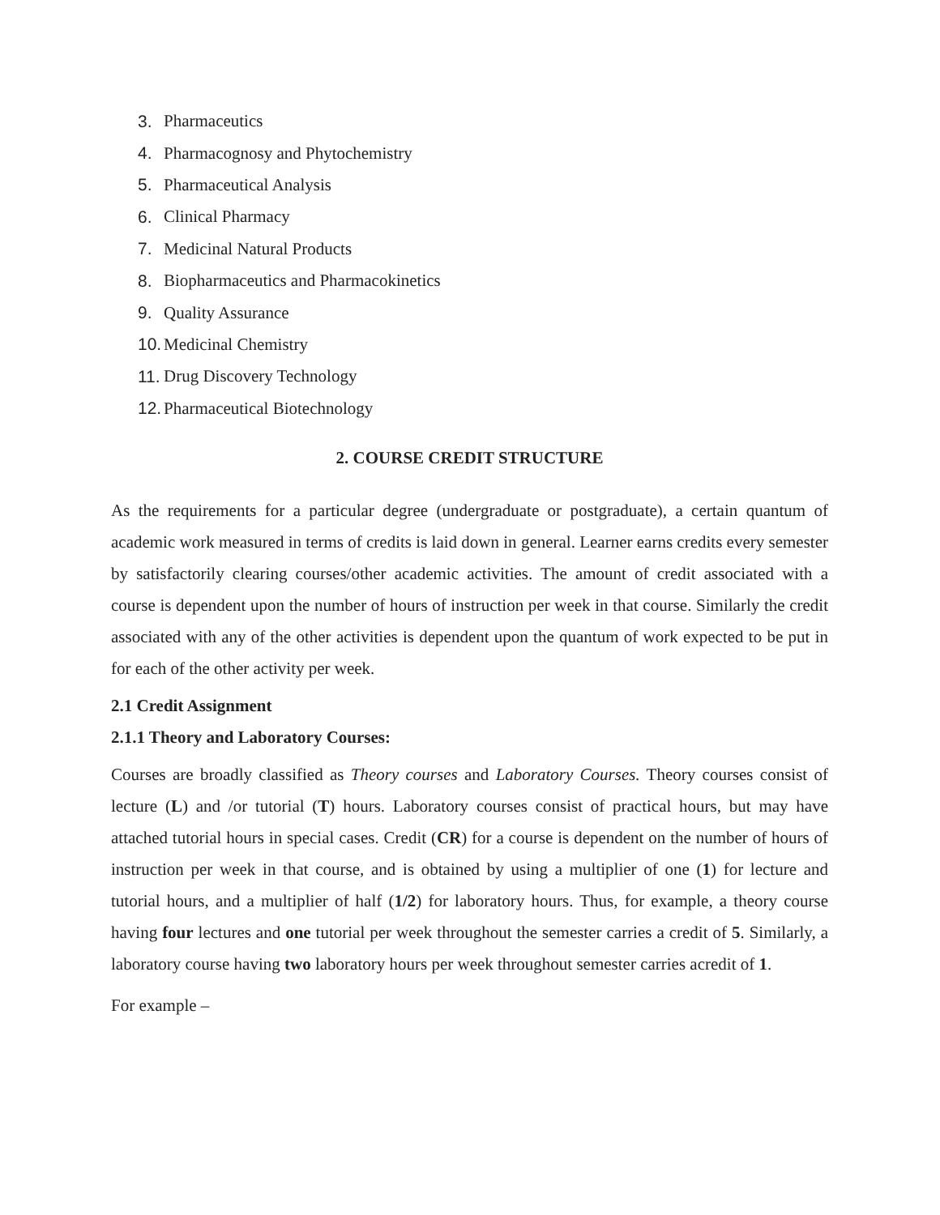3. Pharmaceutics
4. Pharmacognosy and Phytochemistry
5. Pharmaceutical Analysis
6. Clinical Pharmacy
7. Medicinal Natural Products
8. Biopharmaceutics and Pharmacokinetics
9. Quality Assurance
10. Medicinal Chemistry
11. Drug Discovery Technology
12. Pharmaceutical Biotechnology
2. COURSE CREDIT STRUCTURE
As the requirements for a particular degree (undergraduate or postgraduate), a certain quantum of academic work measured in terms of credits is laid down in general. Learner earns credits every semester by satisfactorily clearing courses/other academic activities. The amount of credit associated with a course is dependent upon the number of hours of instruction per week in that course. Similarly the credit associated with any of the other activities is dependent upon the quantum of work expected to be put in for each of the other activity per week.
2.1 Credit Assignment
2.1.1 Theory and Laboratory Courses:
Courses are broadly classified as Theory courses and Laboratory Courses. Theory courses consist of lecture (L) and /or tutorial (T) hours. Laboratory courses consist of practical hours, but may have attached tutorial hours in special cases. Credit (CR) for a course is dependent on the number of hours of instruction per week in that course, and is obtained by using a multiplier of one (1) for lecture and tutorial hours, and a multiplier of half (1/2) for laboratory hours. Thus, for example, a theory course having four lectures and one tutorial per week throughout the semester carries a credit of 5. Similarly, a laboratory course having two laboratory hours per week throughout semester carries acredit of 1.
For example –